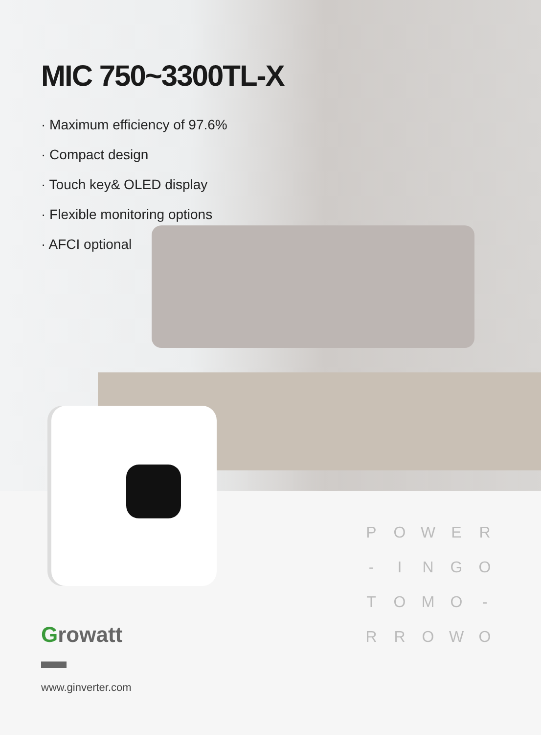MIC 750~3300TL-X
· Maximum efficiency of 97.6%
· Compact design
· Touch key& OLED display
· Flexible monitoring options
· AFCI optional
POWER - INGO TOMO - RROWO
Growatt
www.ginverter.com